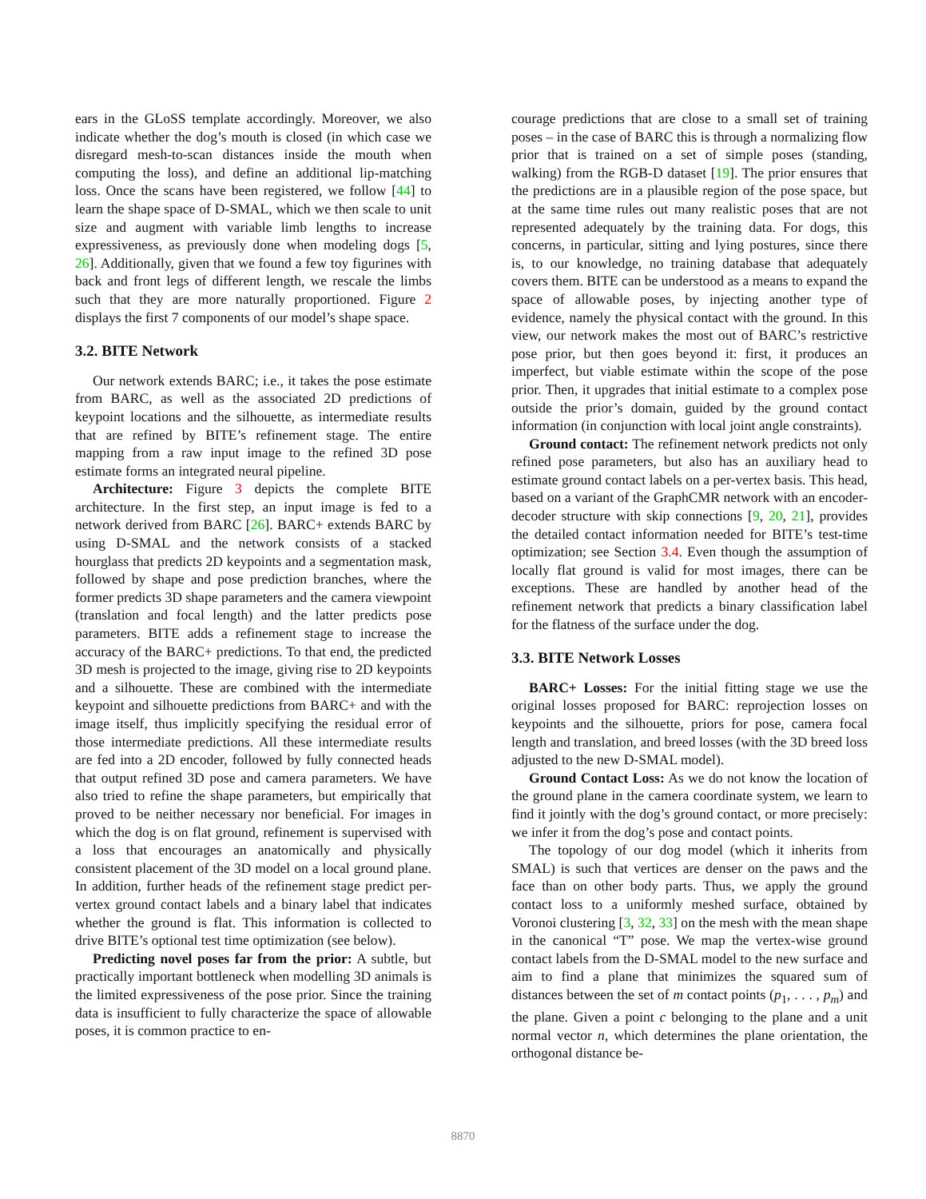ears in the GLoSS template accordingly. Moreover, we also indicate whether the dog’s mouth is closed (in which case we disregard mesh-to-scan distances inside the mouth when computing the loss), and define an additional lip-matching loss. Once the scans have been registered, we follow [44] to learn the shape space of D-SMAL, which we then scale to unit size and augment with variable limb lengths to increase expressiveness, as previously done when modeling dogs [5, 26]. Additionally, given that we found a few toy figurines with back and front legs of different length, we rescale the limbs such that they are more naturally proportioned. Figure 2 displays the first 7 components of our model’s shape space.
3.2. BITE Network
Our network extends BARC; i.e., it takes the pose estimate from BARC, as well as the associated 2D predictions of keypoint locations and the silhouette, as intermediate results that are refined by BITE’s refinement stage. The entire mapping from a raw input image to the refined 3D pose estimate forms an integrated neural pipeline.
Architecture: Figure 3 depicts the complete BITE architecture. In the first step, an input image is fed to a network derived from BARC [26]. BARC+ extends BARC by using D-SMAL and the network consists of a stacked hourglass that predicts 2D keypoints and a segmentation mask, followed by shape and pose prediction branches, where the former predicts 3D shape parameters and the camera viewpoint (translation and focal length) and the latter predicts pose parameters. BITE adds a refinement stage to increase the accuracy of the BARC+ predictions. To that end, the predicted 3D mesh is projected to the image, giving rise to 2D keypoints and a silhouette. These are combined with the intermediate keypoint and silhouette predictions from BARC+ and with the image itself, thus implicitly specifying the residual error of those intermediate predictions. All these intermediate results are fed into a 2D encoder, followed by fully connected heads that output refined 3D pose and camera parameters. We have also tried to refine the shape parameters, but empirically that proved to be neither necessary nor beneficial. For images in which the dog is on flat ground, refinement is supervised with a loss that encourages an anatomically and physically consistent placement of the 3D model on a local ground plane. In addition, further heads of the refinement stage predict per-vertex ground contact labels and a binary label that indicates whether the ground is flat. This information is collected to drive BITE’s optional test time optimization (see below).
Predicting novel poses far from the prior: A subtle, but practically important bottleneck when modelling 3D animals is the limited expressiveness of the pose prior. Since the training data is insufficient to fully characterize the space of allowable poses, it is common practice to en-
courage predictions that are close to a small set of training poses – in the case of BARC this is through a normalizing flow prior that is trained on a set of simple poses (standing, walking) from the RGB-D dataset [19]. The prior ensures that the predictions are in a plausible region of the pose space, but at the same time rules out many realistic poses that are not represented adequately by the training data. For dogs, this concerns, in particular, sitting and lying postures, since there is, to our knowledge, no training database that adequately covers them. BITE can be understood as a means to expand the space of allowable poses, by injecting another type of evidence, namely the physical contact with the ground. In this view, our network makes the most out of BARC’s restrictive pose prior, but then goes beyond it: first, it produces an imperfect, but viable estimate within the scope of the pose prior. Then, it upgrades that initial estimate to a complex pose outside the prior’s domain, guided by the ground contact information (in conjunction with local joint angle constraints).
Ground contact: The refinement network predicts not only refined pose parameters, but also has an auxiliary head to estimate ground contact labels on a per-vertex basis. This head, based on a variant of the GraphCMR network with an encoder-decoder structure with skip connections [9, 20, 21], provides the detailed contact information needed for BITE’s test-time optimization; see Section 3.4. Even though the assumption of locally flat ground is valid for most images, there can be exceptions. These are handled by another head of the refinement network that predicts a binary classification label for the flatness of the surface under the dog.
3.3. BITE Network Losses
BARC+ Losses: For the initial fitting stage we use the original losses proposed for BARC: reprojection losses on keypoints and the silhouette, priors for pose, camera focal length and translation, and breed losses (with the 3D breed loss adjusted to the new D-SMAL model).
Ground Contact Loss: As we do not know the location of the ground plane in the camera coordinate system, we learn to find it jointly with the dog’s ground contact, or more precisely: we infer it from the dog’s pose and contact points.
The topology of our dog model (which it inherits from SMAL) is such that vertices are denser on the paws and the face than on other body parts. Thus, we apply the ground contact loss to a uniformly meshed surface, obtained by Voronoi clustering [3, 32, 33] on the mesh with the mean shape in the canonical “T” pose. We map the vertex-wise ground contact labels from the D-SMAL model to the new surface and aim to find a plane that minimizes the squared sum of distances between the set of m contact points (p<sub>1</sub>, . . . , p<sub>m</sub>) and the plane. Given a point c belonging to the plane and a unit normal vector n, which determines the plane orientation, the orthogonal distance be-
8870